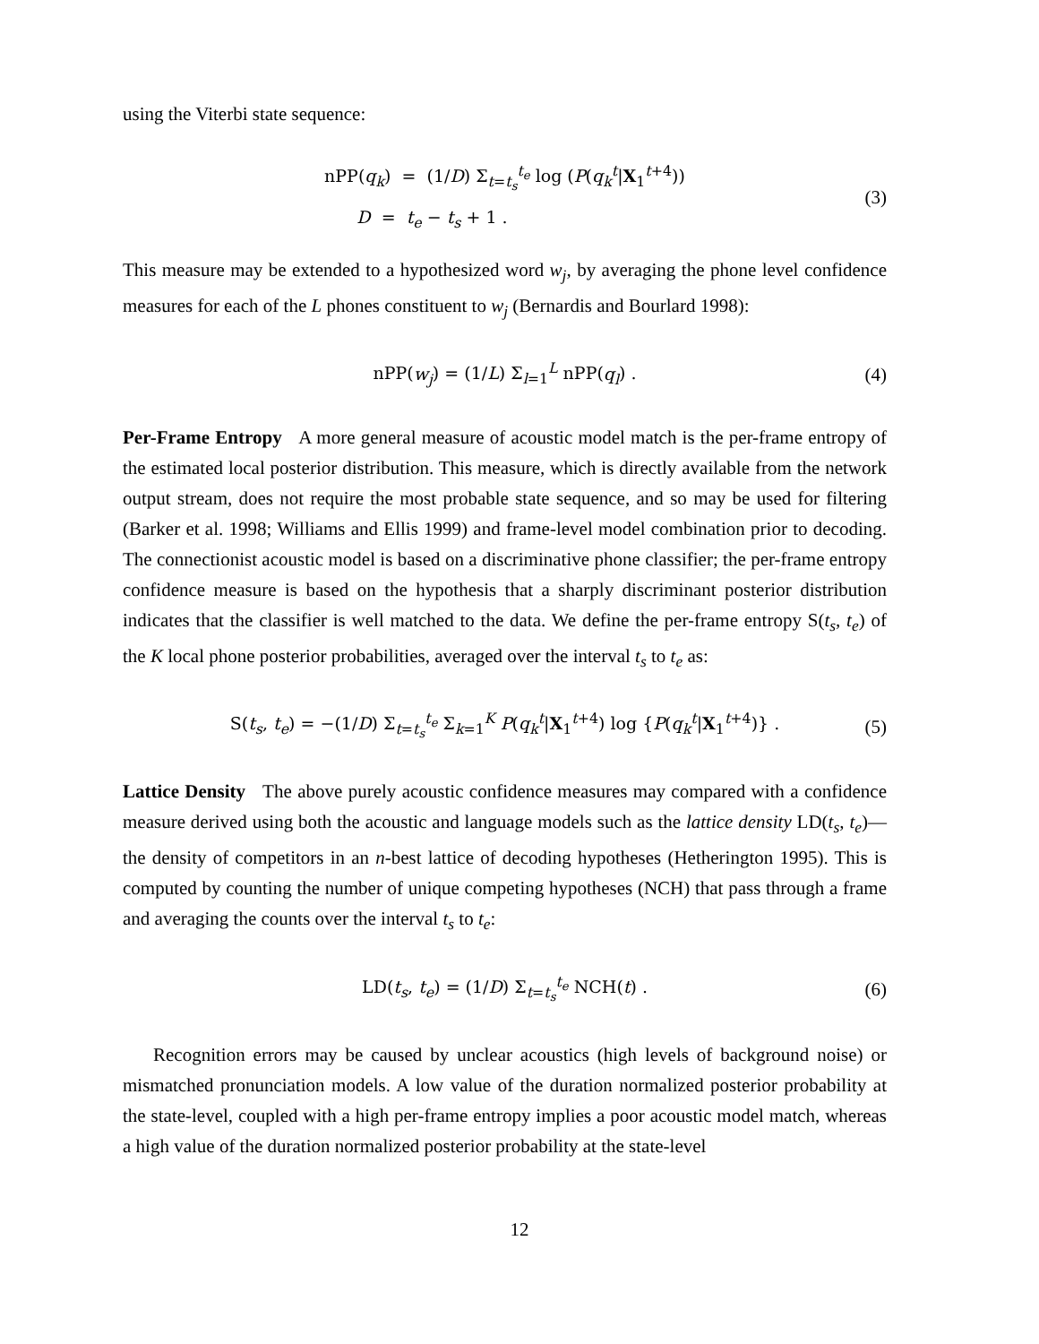using the Viterbi state sequence:
nPP(q<sub>k</sub>) = (1/D) Σ<sub>t=t<sub>s</sub></sub><sup>t<sub>e</sub></sup> log (P(q<sub>k</sub><sup>t</sup>|X<sub>1</sub><sup>t+4</sup>))
D = t<sub>e</sub> − t<sub>s</sub> + 1 .
(3)
This measure may be extended to a hypothesized word w<sub>j</sub>, by averaging the phone level confidence measures for each of the L phones constituent to w<sub>j</sub> (Bernardis and Bourlard 1998):
nPP(w<sub>j</sub>) = (1/L) Σ<sub>l=1</sub><sup>L</sup> nPP(q<sub>l</sub>) .
(4)
Per-Frame Entropy A more general measure of acoustic model match is the per-frame entropy of the estimated local posterior distribution. This measure, which is directly available from the network output stream, does not require the most probable state sequence, and so may be used for filtering (Barker et al. 1998; Williams and Ellis 1999) and frame-level model combination prior to decoding. The connectionist acoustic model is based on a discriminative phone classifier; the per-frame entropy confidence measure is based on the hypothesis that a sharply discriminant posterior distribution indicates that the classifier is well matched to the data. We define the per-frame entropy S(t<sub>s</sub>, t<sub>e</sub>) of the K local phone posterior probabilities, averaged over the interval t<sub>s</sub> to t<sub>e</sub> as:
S(t<sub>s</sub>, t<sub>e</sub>) = −(1/D) Σ<sub>t=t<sub>s</sub></sub><sup>t<sub>e</sub></sup> Σ<sub>k=1</sub><sup>K</sup> P(q<sub>k</sub><sup>t</sup>|X<sub>1</sub><sup>t+4</sup>) log {P(q<sub>k</sub><sup>t</sup>|X<sub>1</sub><sup>t+4</sup>)} .
(5)
Lattice Density The above purely acoustic confidence measures may compared with a confidence measure derived using both the acoustic and language models such as the lattice density LD(t<sub>s</sub>, t<sub>e</sub>)—the density of competitors in an n-best lattice of decoding hypotheses (Hetherington 1995). This is computed by counting the number of unique competing hypotheses (NCH) that pass through a frame and averaging the counts over the interval t<sub>s</sub> to t<sub>e</sub>:
LD(t<sub>s</sub>, t<sub>e</sub>) = (1/D) Σ<sub>t=t<sub>s</sub></sub><sup>t<sub>e</sub></sup> NCH(t) .
(6)
Recognition errors may be caused by unclear acoustics (high levels of background noise) or mismatched pronunciation models. A low value of the duration normalized posterior probability at the state-level, coupled with a high per-frame entropy implies a poor acoustic model match, whereas a high value of the duration normalized posterior probability at the state-level
12